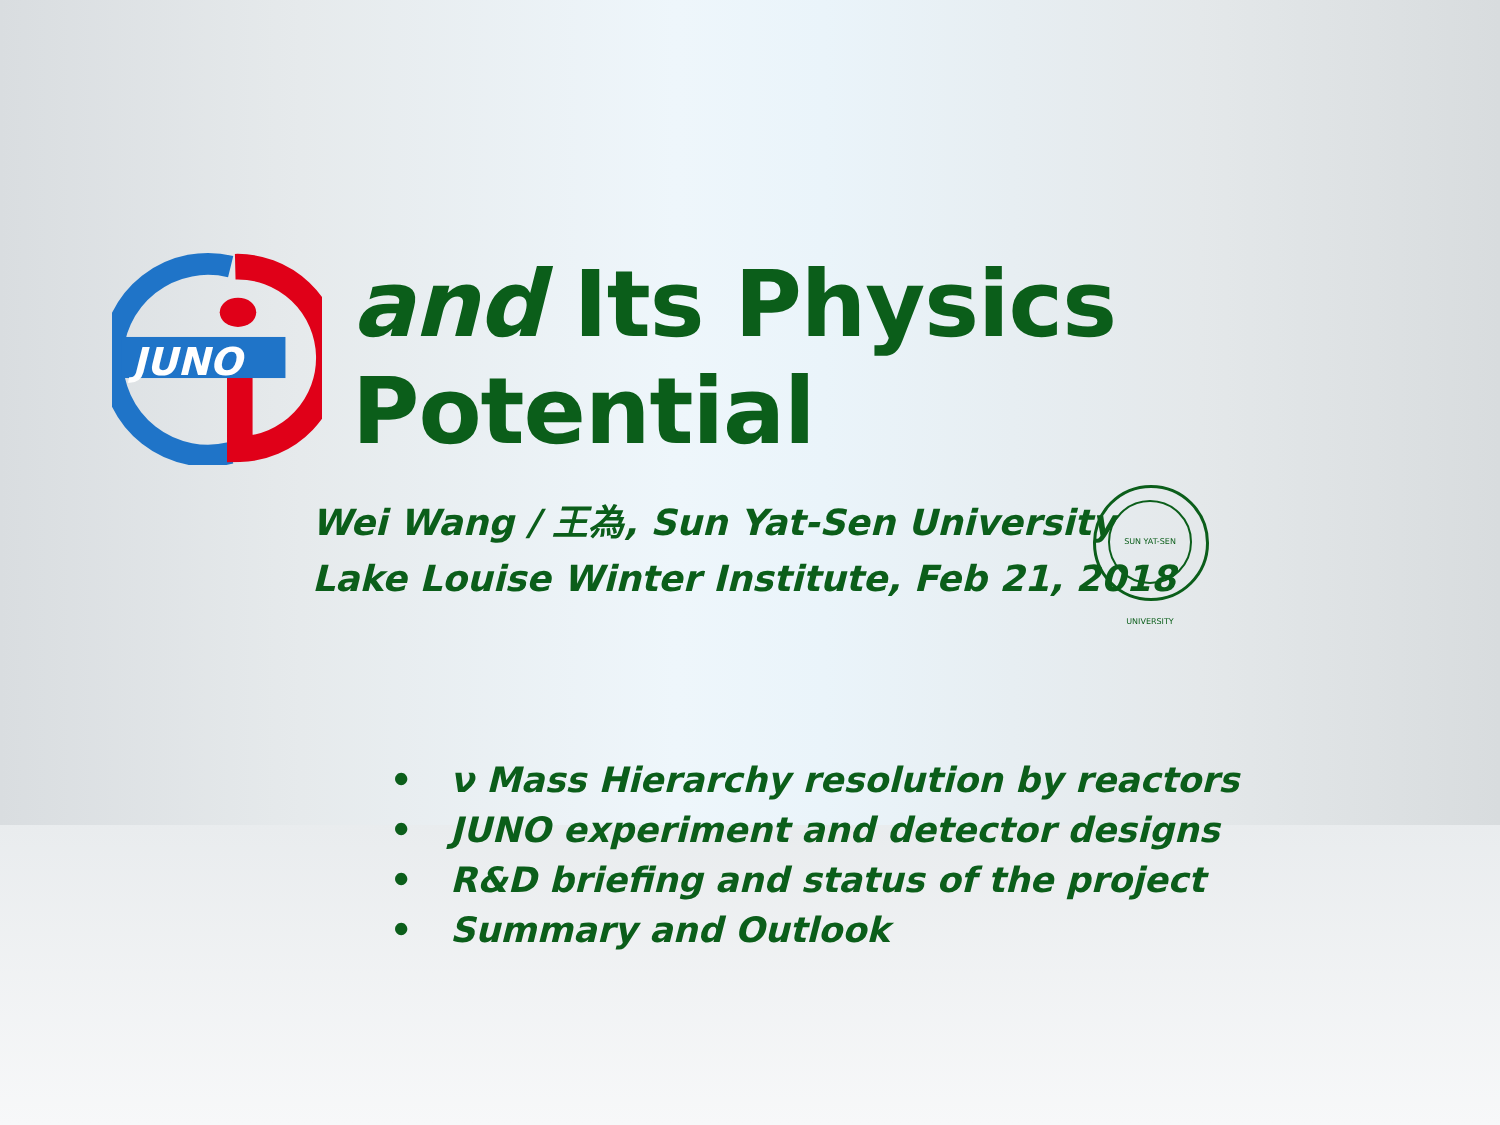JUNO
and Its Physics Potential
Wei Wang / 王為, Sun Yat-Sen University
Lake Louise Winter Institute, Feb 21, 2018
SUN YAT-SEN UNIVERSITY
• ν Mass Hierarchy resolution by reactors
• JUNO experiment and detector designs
• R&D briefing and status of the project
• Summary and Outlook